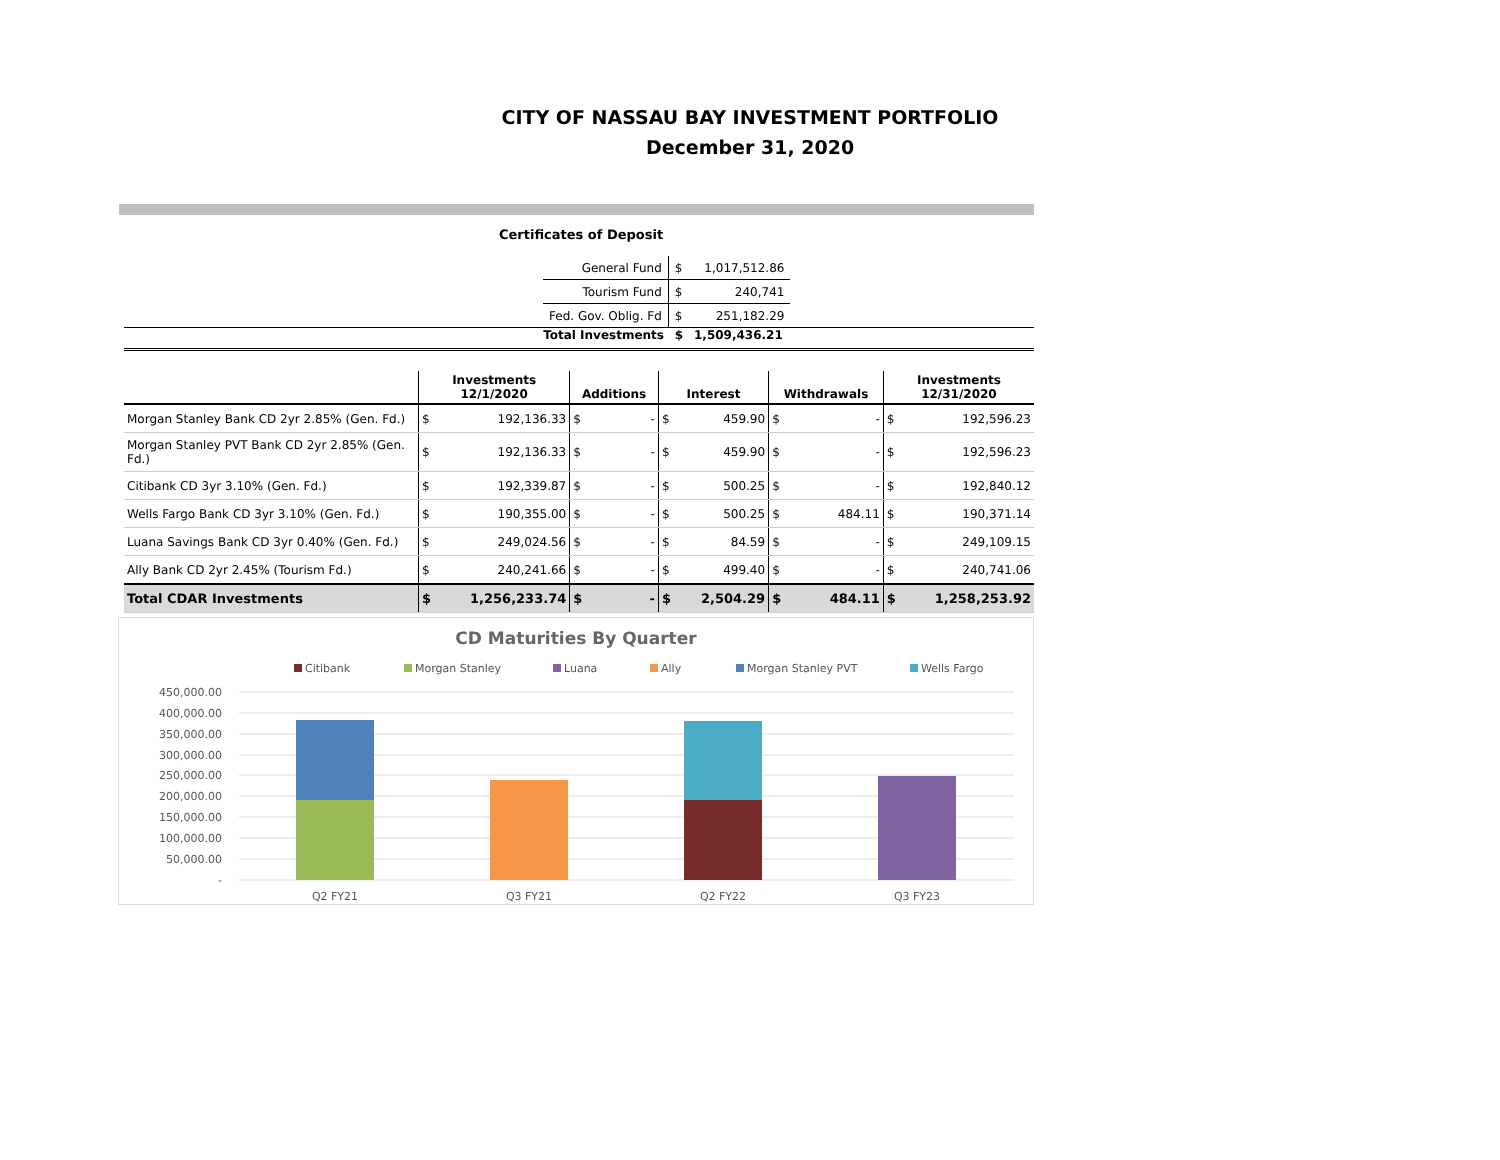CITY OF NASSAU BAY INVESTMENT PORTFOLIO
December 31, 2020
Certificates of Deposit
| General Fund | $ | 1,017,512.86 |
| Tourism Fund | $ | 240,741 |
| Fed. Gov. Oblig. Fd | $ | 251,182.29 |
Total Investments $ 1,509,436.21
| | Investments 12/1/2020 | | Additions | | Interest | | Withdrawals | | Investments 12/31/2020 | |
| --- | --- | --- | --- | --- | --- | --- | --- | --- | --- | --- |
| Morgan Stanley Bank CD 2yr 2.85% (Gen. Fd.) | $ | 192,136.33 | $ | - | $ | 459.90 | $ | - | $ | 192,596.23 |
| Morgan Stanley PVT Bank CD 2yr 2.85% (Gen. Fd.) | $ | 192,136.33 | $ | - | $ | 459.90 | $ | - | $ | 192,596.23 |
| Citibank CD 3yr 3.10% (Gen. Fd.) | $ | 192,339.87 | $ | - | $ | 500.25 | $ | - | $ | 192,840.12 |
| Wells Fargo Bank CD 3yr 3.10% (Gen. Fd.) | $ | 190,355.00 | $ | - | $ | 500.25 | $ | 484.11 | $ | 190,371.14 |
| Luana Savings Bank CD 3yr 0.40% (Gen. Fd.) | $ | 249,024.56 | $ | - | $ | 84.59 | $ | - | $ | 249,109.15 |
| Ally Bank CD 2yr 2.45% (Tourism Fd.) | $ | 240,241.66 | $ | - | $ | 499.40 | $ | - | $ | 240,741.06 |
| Total CDAR Investments | $ | 1,256,233.74 | $ | - | $ | 2,504.29 | $ | 484.11 | $ | 1,258,253.92 |
CD Maturities By Quarter
Citibank
Morgan Stanley
Luana
Ally
Morgan Stanley PVT
Wells Fargo
450,000.00
400,000.00
350,000.00
300,000.00
250,000.00
200,000.00
150,000.00
100,000.00
50,000.00
-
Q2 FY21
Q3 FY21
Q2 FY22
Q3 FY23